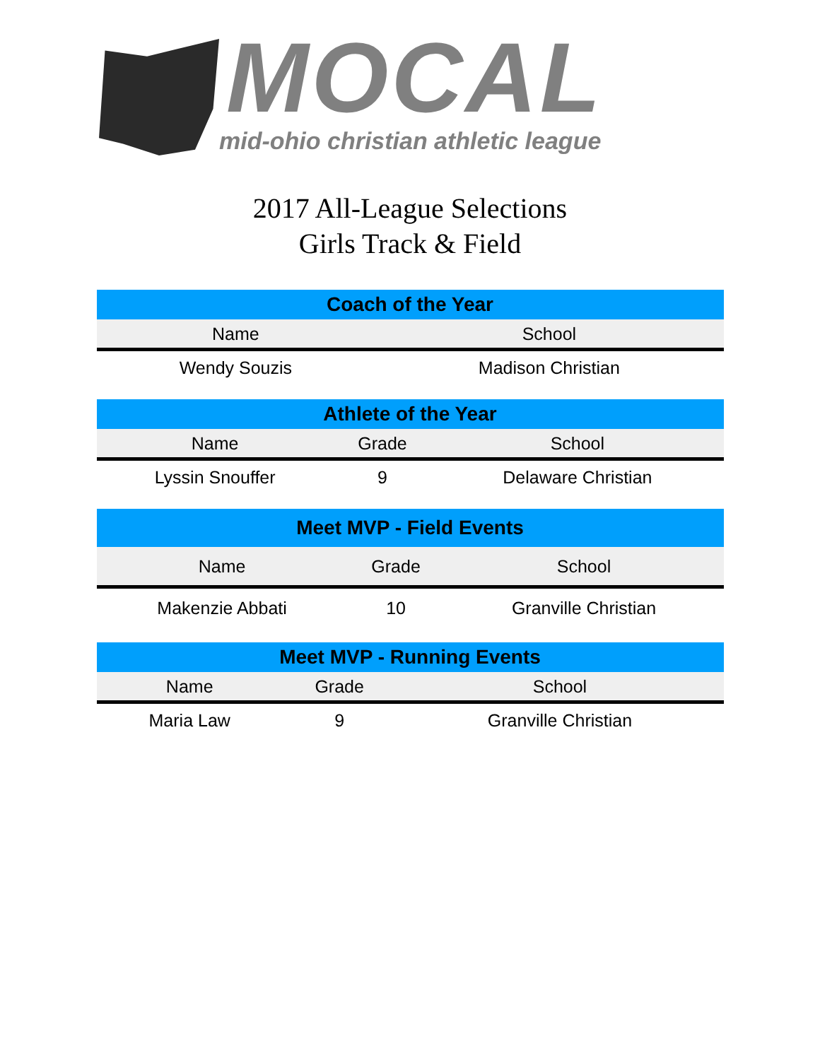MOCAL
mid-ohio christian athletic league
2017 All-League Selections
Girls Track & Field
| Coach of the Year | |
| --- | --- |
| Name | School |
| Wendy Souzis | Madison Christian |
| Athlete of the Year | | |
| --- | --- | --- |
| Name | Grade | School |
| Lyssin Snouffer | 9 | Delaware Christian |
| Meet MVP - Field Events | | |
| --- | --- | --- |
| Name | Grade | School |
| Makenzie Abbati | 10 | Granville Christian |
| Meet MVP - Running Events | | |
| --- | --- | --- |
| Name | Grade | School |
| Maria Law | 9 | Granville Christian |